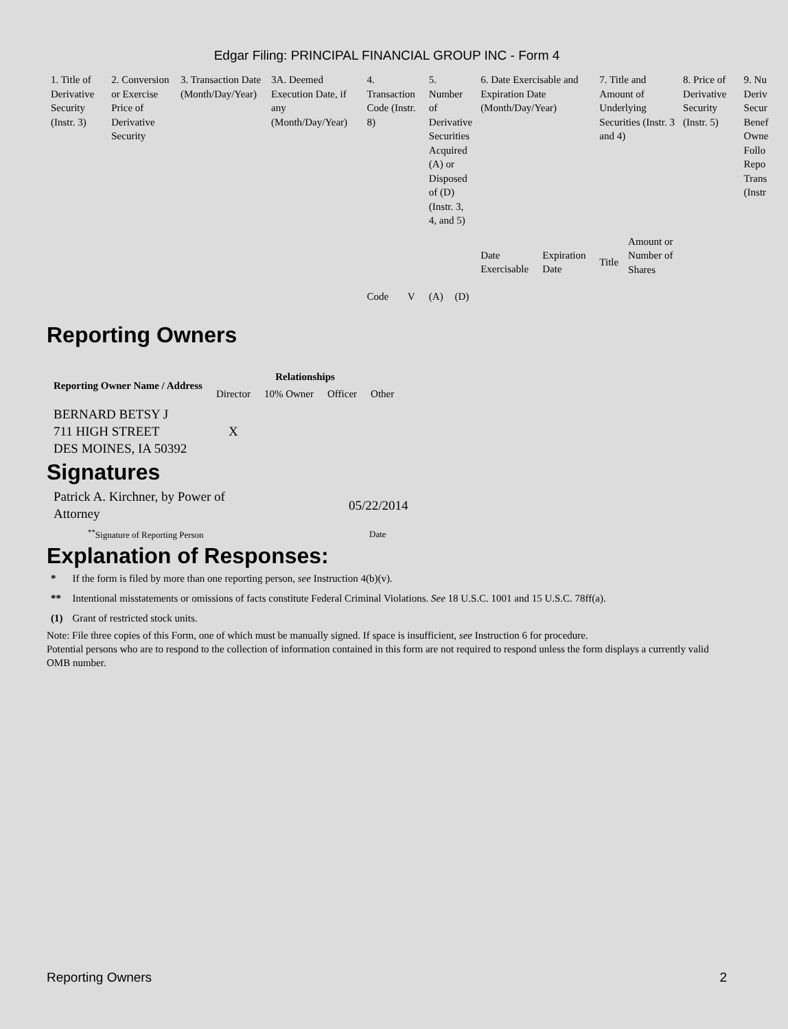Edgar Filing: PRINCIPAL FINANCIAL GROUP INC - Form 4
| 1. Title of Derivative Security (Instr. 3) | 2. Conversion or Exercise Price of Derivative Security | 3. Transaction Date (Month/Day/Year) | 3A. Deemed Execution Date, if any (Month/Day/Year) | 4. Transaction Code (Instr. 8) | | 5. Number of Derivative Securities Acquired (A) or Disposed of (D) (Instr. 3, 4, and 5) | | 6. Date Exercisable and Expiration Date (Month/Day/Year) | | 7. Title and Amount of Underlying Securities (Instr. 3 and 4) | | 8. Price of Derivative Security (Instr. 5) | 9. Nu Deriv Secur Benef Owne Follo Repo Trans (Instr |
| --- | --- | --- | --- | --- | --- | --- | --- | --- | --- | --- | --- | --- | --- |
| | | | | Code | V | (A) | (D) | Date Exercisable | Expiration Date | Title | Amount or Number of Shares | | |
Reporting Owners
| Reporting Owner Name / Address | Relationships | | | |
| --- | --- | --- | --- | --- |
| | Director | 10% Owner | Officer | Other |
| BERNARD BETSY J 711 HIGH STREET DES MOINES, IA 50392 | X | | | |
Signatures
| Patrick A. Kirchner, by Power of Attorney | 05/22/2014 |
| <sup>**</sup> Signature of Reporting Person | Date |
Explanation of Responses:
| * | If the form is filed by more than one reporting person, see Instruction 4(b)(v). |
| ** | Intentional misstatements or omissions of facts constitute Federal Criminal Violations. See 18 U.S.C. 1001 and 15 U.S.C. 78ff(a). |
| (1) | Grant of restricted stock units. |
Note: File three copies of this Form, one of which must be manually signed. If space is insufficient, see Instruction 6 for procedure.
Potential persons who are to respond to the collection of information contained in this form are not required to respond unless the form displays a currently valid OMB number.
Reporting Owners 2